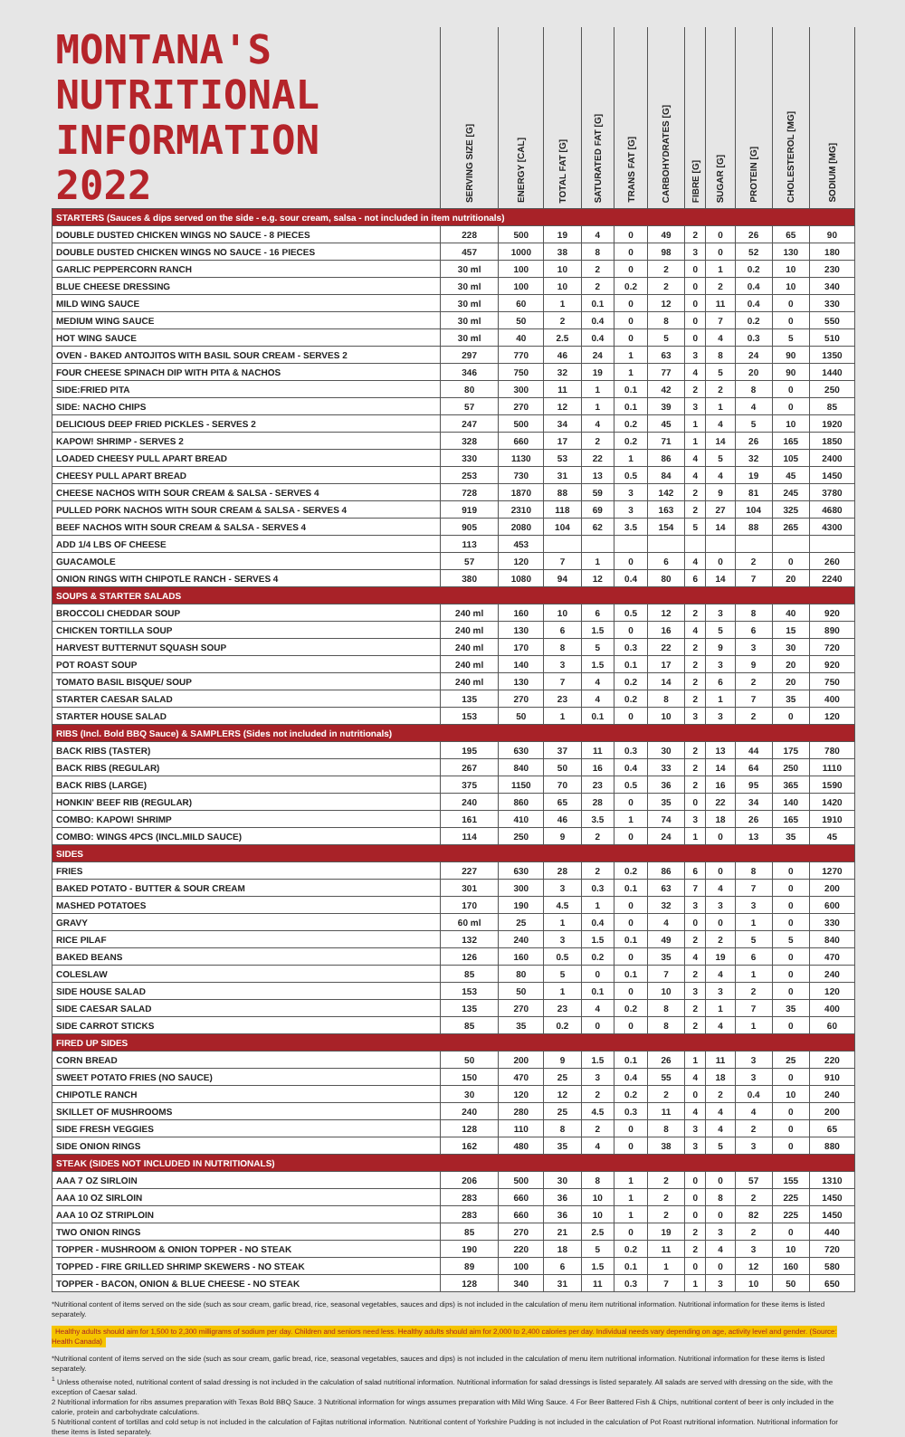| MONTANA'S NUTRITIONAL INFORMATION 2022 | SERVING SIZE [G] | ENERGY [CAL] | TOTAL FAT [G] | SATURATED FAT [G] | TRANS FAT [G] | CARBOHYDRATES [G] | FIBRE [G] | SUGAR [G] | PROTEIN [G] | CHOLESTEROL [MG] | SODIUM [MG] |
| --- | --- | --- | --- | --- | --- | --- | --- | --- | --- | --- | --- |
| STARTERS (Sauces & dips served on the side - e.g. sour cream, salsa - not included in item nutritionals) | | | | | | | | | | | |
| DOUBLE DUSTED CHICKEN WINGS NO SAUCE - 8 PIECES | 228 | 500 | 19 | 4 | 0 | 49 | 2 | 0 | 26 | 65 | 90 |
| DOUBLE DUSTED CHICKEN WINGS NO SAUCE - 16 PIECES | 457 | 1000 | 38 | 8 | 0 | 98 | 3 | 0 | 52 | 130 | 180 |
| GARLIC PEPPERCORN RANCH | 30 ml | 100 | 10 | 2 | 0 | 2 | 0 | 1 | 0.2 | 10 | 230 |
| BLUE CHEESE DRESSING | 30 ml | 100 | 10 | 2 | 0.2 | 2 | 0 | 2 | 0.4 | 10 | 340 |
| MILD WING SAUCE | 30 ml | 60 | 1 | 0.1 | 0 | 12 | 0 | 11 | 0.4 | 0 | 330 |
| MEDIUM WING SAUCE | 30 ml | 50 | 2 | 0.4 | 0 | 8 | 0 | 7 | 0.2 | 0 | 550 |
| HOT WING SAUCE | 30 ml | 40 | 2.5 | 0.4 | 0 | 5 | 0 | 4 | 0.3 | 5 | 510 |
| OVEN - BAKED ANTOJITOS WITH BASIL SOUR CREAM - SERVES 2 | 297 | 770 | 46 | 24 | 1 | 63 | 3 | 8 | 24 | 90 | 1350 |
| FOUR CHEESE SPINACH DIP WITH PITA & NACHOS | 346 | 750 | 32 | 19 | 1 | 77 | 4 | 5 | 20 | 90 | 1440 |
| SIDE:FRIED PITA | 80 | 300 | 11 | 1 | 0.1 | 42 | 2 | 2 | 8 | 0 | 250 |
| SIDE: NACHO CHIPS | 57 | 270 | 12 | 1 | 0.1 | 39 | 3 | 1 | 4 | 0 | 85 |
| DELICIOUS DEEP FRIED PICKLES - SERVES 2 | 247 | 500 | 34 | 4 | 0.2 | 45 | 1 | 4 | 5 | 10 | 1920 |
| KAPOW! SHRIMP - SERVES 2 | 328 | 660 | 17 | 2 | 0.2 | 71 | 1 | 14 | 26 | 165 | 1850 |
| LOADED CHEESY PULL APART BREAD | 330 | 1130 | 53 | 22 | 1 | 86 | 4 | 5 | 32 | 105 | 2400 |
| CHEESY PULL APART BREAD | 253 | 730 | 31 | 13 | 0.5 | 84 | 4 | 4 | 19 | 45 | 1450 |
| CHEESE NACHOS WITH SOUR CREAM & SALSA - SERVES 4 | 728 | 1870 | 88 | 59 | 3 | 142 | 2 | 9 | 81 | 245 | 3780 |
| PULLED PORK NACHOS WITH SOUR CREAM & SALSA - SERVES 4 | 919 | 2310 | 118 | 69 | 3 | 163 | 2 | 27 | 104 | 325 | 4680 |
| BEEF NACHOS WITH SOUR CREAM & SALSA - SERVES 4 | 905 | 2080 | 104 | 62 | 3.5 | 154 | 5 | 14 | 88 | 265 | 4300 |
| ADD 1/4 LBS OF CHEESE | 113 | 453 | | | | | | | | | |
| GUACAMOLE | 57 | 120 | 7 | 1 | 0 | 6 | 4 | 0 | 2 | 0 | 260 |
| ONION RINGS WITH CHIPOTLE RANCH - SERVES 4 | 380 | 1080 | 94 | 12 | 0.4 | 80 | 6 | 14 | 7 | 20 | 2240 |
| SOUPS & STARTER SALADS | | | | | | | | | | | |
| BROCCOLI CHEDDAR SOUP | 240 ml | 160 | 10 | 6 | 0.5 | 12 | 2 | 3 | 8 | 40 | 920 |
| CHICKEN TORTILLA SOUP | 240 ml | 130 | 6 | 1.5 | 0 | 16 | 4 | 5 | 6 | 15 | 890 |
| HARVEST BUTTERNUT SQUASH SOUP | 240 ml | 170 | 8 | 5 | 0.3 | 22 | 2 | 9 | 3 | 30 | 720 |
| POT ROAST SOUP | 240 ml | 140 | 3 | 1.5 | 0.1 | 17 | 2 | 3 | 9 | 20 | 920 |
| TOMATO BASIL BISQUE/ SOUP | 240 ml | 130 | 7 | 4 | 0.2 | 14 | 2 | 6 | 2 | 20 | 750 |
| STARTER CAESAR SALAD | 135 | 270 | 23 | 4 | 0.2 | 8 | 2 | 1 | 7 | 35 | 400 |
| STARTER HOUSE SALAD | 153 | 50 | 1 | 0.1 | 0 | 10 | 3 | 3 | 2 | 0 | 120 |
| RIBS (Incl. Bold BBQ Sauce) & SAMPLERS (Sides not included in nutritionals) | | | | | | | | | | | |
| BACK RIBS (TASTER) | 195 | 630 | 37 | 11 | 0.3 | 30 | 2 | 13 | 44 | 175 | 780 |
| BACK RIBS (REGULAR) | 267 | 840 | 50 | 16 | 0.4 | 33 | 2 | 14 | 64 | 250 | 1110 |
| BACK RIBS (LARGE) | 375 | 1150 | 70 | 23 | 0.5 | 36 | 2 | 16 | 95 | 365 | 1590 |
| HONKIN' BEEF RIB (REGULAR) | 240 | 860 | 65 | 28 | 0 | 35 | 0 | 22 | 34 | 140 | 1420 |
| COMBO: KAPOW! SHRIMP | 161 | 410 | 46 | 3.5 | 1 | 74 | 3 | 18 | 26 | 165 | 1910 |
| COMBO: WINGS 4PCS (INCL.MILD SAUCE) | 114 | 250 | 9 | 2 | 0 | 24 | 1 | 0 | 13 | 35 | 45 |
| SIDES | | | | | | | | | | | |
| FRIES | 227 | 630 | 28 | 2 | 0.2 | 86 | 6 | 0 | 8 | 0 | 1270 |
| BAKED POTATO - BUTTER & SOUR CREAM | 301 | 300 | 3 | 0.3 | 0.1 | 63 | 7 | 4 | 7 | 0 | 200 |
| MASHED POTATOES | 170 | 190 | 4.5 | 1 | 0 | 32 | 3 | 3 | 3 | 0 | 600 |
| GRAVY | 60 ml | 25 | 1 | 0.4 | 0 | 4 | 0 | 0 | 1 | 0 | 330 |
| RICE PILAF | 132 | 240 | 3 | 1.5 | 0.1 | 49 | 2 | 2 | 5 | 5 | 840 |
| BAKED BEANS | 126 | 160 | 0.5 | 0.2 | 0 | 35 | 4 | 19 | 6 | 0 | 470 |
| COLESLAW | 85 | 80 | 5 | 0 | 0.1 | 7 | 2 | 4 | 1 | 0 | 240 |
| SIDE HOUSE SALAD | 153 | 50 | 1 | 0.1 | 0 | 10 | 3 | 3 | 2 | 0 | 120 |
| SIDE CAESAR SALAD | 135 | 270 | 23 | 4 | 0.2 | 8 | 2 | 1 | 7 | 35 | 400 |
| SIDE CARROT STICKS | 85 | 35 | 0.2 | 0 | 0 | 8 | 2 | 4 | 1 | 0 | 60 |
| FIRED UP SIDES | | | | | | | | | | | |
| CORN BREAD | 50 | 200 | 9 | 1.5 | 0.1 | 26 | 1 | 11 | 3 | 25 | 220 |
| SWEET POTATO FRIES (NO SAUCE) | 150 | 470 | 25 | 3 | 0.4 | 55 | 4 | 18 | 3 | 0 | 910 |
| CHIPOTLE RANCH | 30 | 120 | 12 | 2 | 0.2 | 2 | 0 | 2 | 0.4 | 10 | 240 |
| SKILLET OF MUSHROOMS | 240 | 280 | 25 | 4.5 | 0.3 | 11 | 4 | 4 | 4 | 0 | 200 |
| SIDE FRESH VEGGIES | 128 | 110 | 8 | 2 | 0 | 8 | 3 | 4 | 2 | 0 | 65 |
| SIDE ONION RINGS | 162 | 480 | 35 | 4 | 0 | 38 | 3 | 5 | 3 | 0 | 880 |
| STEAK (SIDES NOT INCLUDED IN NUTRITIONALS) | | | | | | | | | | | |
| AAA 7 OZ SIRLOIN | 206 | 500 | 30 | 8 | 1 | 2 | 0 | 0 | 57 | 155 | 1310 |
| AAA 10 OZ SIRLOIN | 283 | 660 | 36 | 10 | 1 | 2 | 0 | 8 | 2 | 225 | 1450 |
| AAA 10 OZ STRIPLOIN | 283 | 660 | 36 | 10 | 1 | 2 | 0 | 0 | 82 | 225 | 1450 |
| TWO ONION RINGS | 85 | 270 | 21 | 2.5 | 0 | 19 | 2 | 3 | 2 | 0 | 440 |
| TOPPER - MUSHROOM & ONION TOPPER - NO STEAK | 190 | 220 | 18 | 5 | 0.2 | 11 | 2 | 4 | 3 | 10 | 720 |
| TOPPED - FIRE GRILLED SHRIMP SKEWERS - NO STEAK | 89 | 100 | 6 | 1.5 | 0.1 | 1 | 0 | 0 | 12 | 160 | 580 |
| TOPPER - BACON, ONION & BLUE CHEESE - NO STEAK | 128 | 340 | 31 | 11 | 0.3 | 7 | 1 | 3 | 10 | 50 | 650 |
*Nutritional content of items served on the side (such as sour cream, garlic bread, rice, seasonal vegetables, sauces and dips) is not included in the calculation of menu item nutritional information. Nutritional information for these items is listed separately.
Healthy adults should aim for 1,500 to 2,300 milligrams of sodium per day. Children and seniors need less. Healthy adults should aim for 2,000 to 2,400 calories per day. Individual needs vary depending on age, activity level and gender. (Source: Health Canada)
*Nutritional content of items served on the side (such as sour cream, garlic bread, rice, seasonal vegetables, sauces and dips) is not included in the calculation of menu item nutritional information. Nutritional information for these items is listed separately.
<sup>1</sup> Unless otherwise noted, nutritional content of salad dressing is not included in the calculation of salad nutritional information. Nutritional information for salad dressings is listed separately. All salads are served with dressing on the side, with the exception of Caesar salad.
2 Nutritional information for ribs assumes preparation with Texas Bold BBQ Sauce. 3 Nutritional information for wings assumes preparation with Mild Wing Sauce. 4 For Beer Battered Fish & Chips, nutritional content of beer is only included in the calorie, protein and carbohydrate calculations.
5 Nutritional content of tortillas and cold setup is not included in the calculation of Fajitas nutritional information. Nutritional content of Yorkshire Pudding is not included in the calculation of Pot Roast nutritional information. Nutritional information for these items is listed separately.